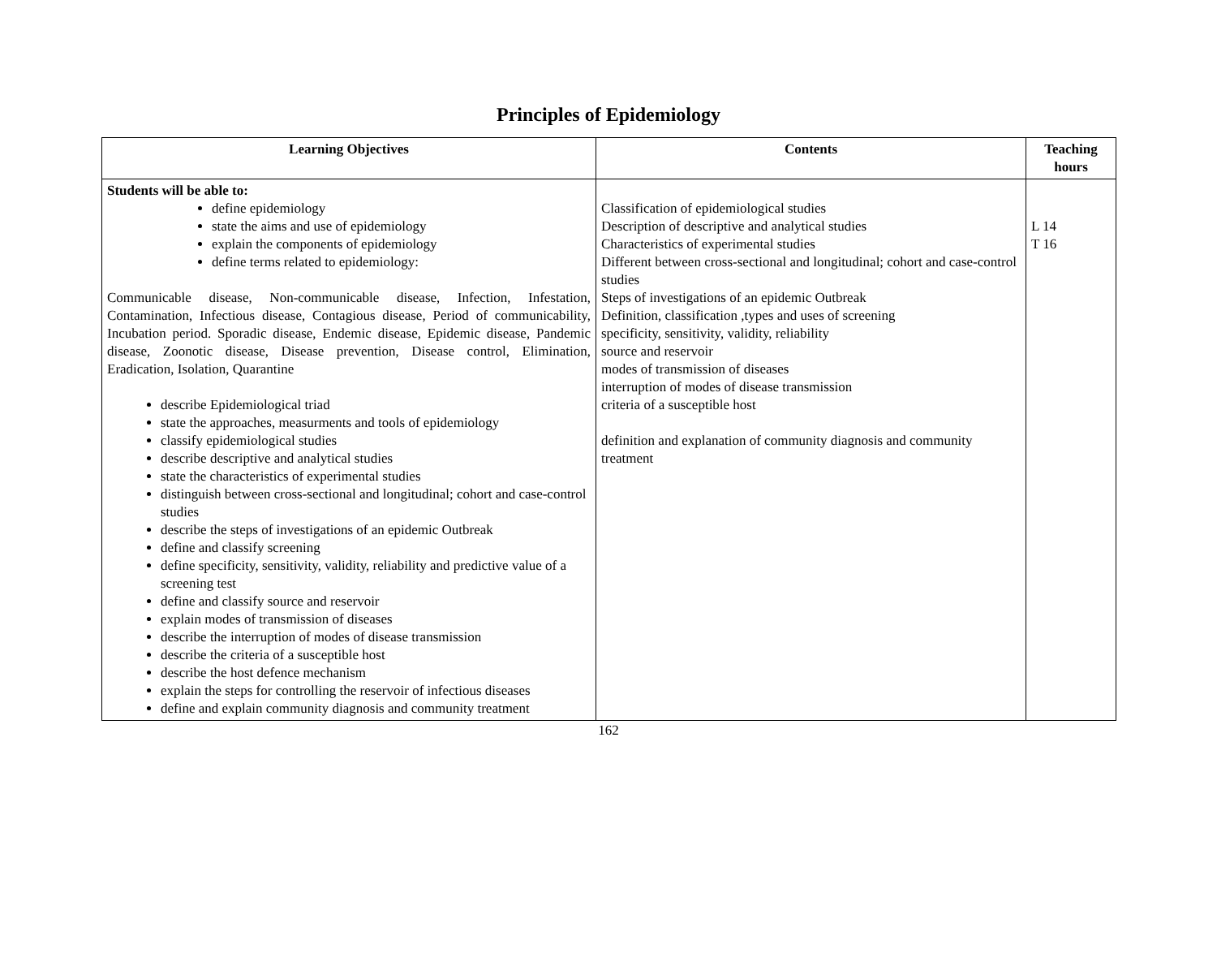Principles of Epidemiology
| Learning Objectives | Contents | Teaching hours |
| --- | --- | --- |
| Students will be able to: define epidemiology state the aims and use of epidemiology explain the components of epidemiology define terms related to epidemiology: Communicable disease, Non-communicable disease, Infection, Infestation, Contamination, Infectious disease, Contagious disease, Period of communicability, Incubation period. Sporadic disease, Endemic disease, Epidemic disease, Pandemic disease, Zoonotic disease, Disease prevention, Disease control, Elimination, Eradication, Isolation, Quarantine describe Epidemiological triad state the approaches, measurments and tools of epidemiology classify epidemiological studies describe descriptive and analytical studies state the characteristics of experimental studies distinguish between cross-sectional and longitudinal; cohort and case-control studies describe the steps of investigations of an epidemic Outbreak define and classify screening define specificity, sensitivity, validity, reliability and predictive value of a screening test define and classify source and reservoir explain modes of transmission of diseases describe the interruption of modes of disease transmission describe the criteria of a susceptible host describe the host defence mechanism explain the steps for controlling the reservoir of infectious diseases define and explain community diagnosis and community treatment | Classification of epidemiological studies Description of descriptive and analytical studies Characteristics of experimental studies Different between cross-sectional and longitudinal; cohort and case-control studies Steps of investigations of an epidemic Outbreak Definition, classification ,types and uses of screening specificity, sensitivity, validity, reliability source and reservoir modes of transmission of diseases interruption of modes of disease transmission criteria of a susceptible host definition and explanation of community diagnosis and community treatment | L 14 T 16 |
162